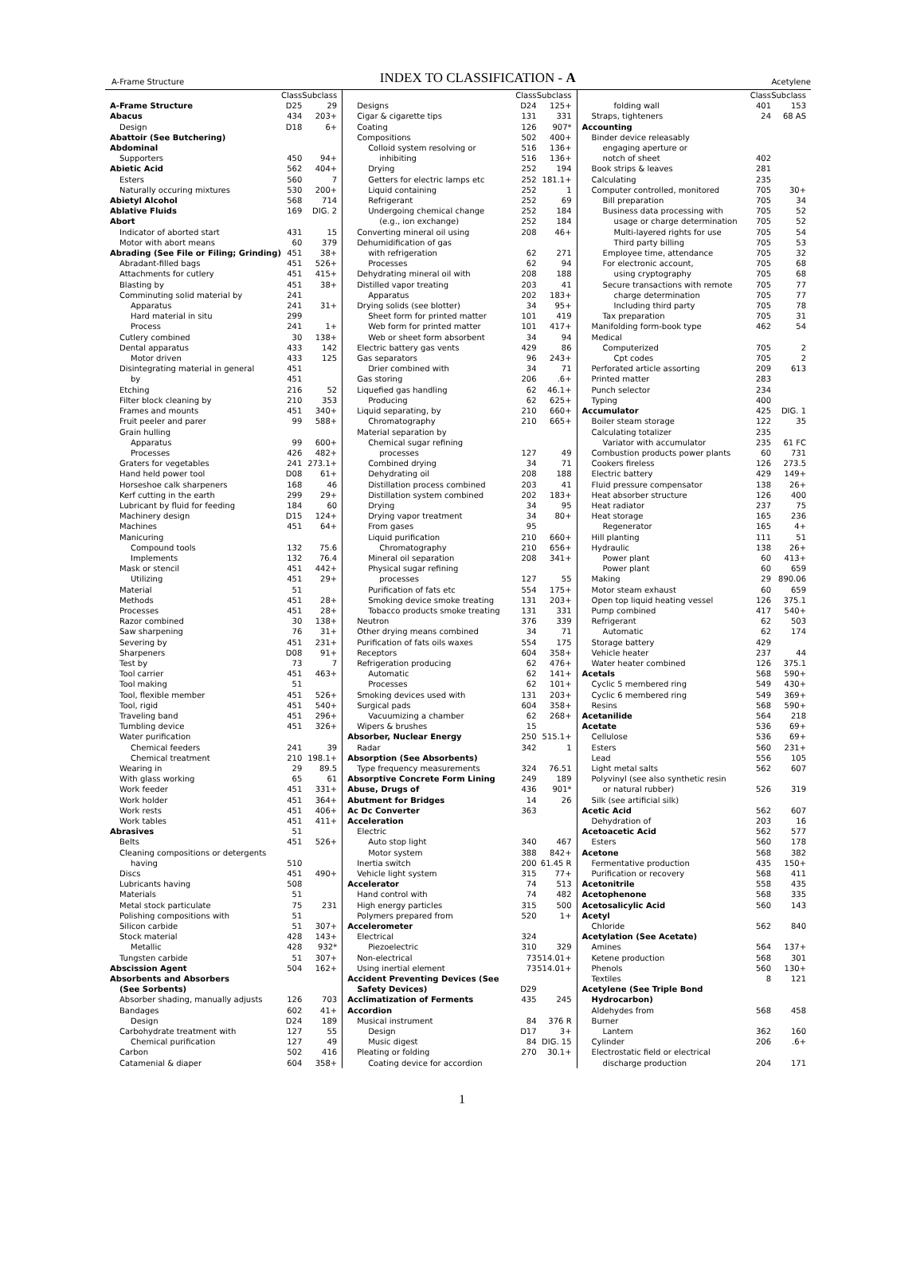A-Frame Structure INDEX TO CLASSIFICATION - A Acetylene
| | Class | Subclass |
| --- | --- | --- |
| A-Frame Structure | D25 | 29 |
| Abacus | 434 | 203+ |
| Design | D18 | 6+ |
| Abattoir (See Butchering) | | |
| Abdominal | | |
| Supporters | 450 | 94+ |
| Abietic Acid | 562 | 404+ |
| Esters | 560 | 7 |
| Naturally occuring mixtures | 530 | 200+ |
| Abietyl Alcohol | 568 | 714 |
| Ablative Fluids | 169 | DIG. 2 |
| Abort | | |
| Indicator of aborted start | 431 | 15 |
| Motor with abort means | 60 | 379 |
| Abrading (See File or Filing; Grinding) | 451 | 38+ |
| Abradant-filled bags | 451 | 526+ |
| Attachments for cutlery | 451 | 415+ |
| Blasting by | 451 | 38+ |
| Comminuting solid material by | 241 | |
| Apparatus | 241 | 31+ |
| Hard material in situ | 299 | |
| Process | 241 | 1+ |
| Cutlery combined | 30 | 138+ |
| Dental apparatus | 433 | 142 |
| Motor driven | 433 | 125 |
| Disintegrating material in general | 451 | |
| by | 451 | |
| Etching | 216 | 52 |
| Filter block cleaning by | 210 | 353 |
| Frames and mounts | 451 | 340+ |
| Fruit peeler and parer | 99 | 588+ |
| Grain hulling | | |
| Apparatus | 99 | 600+ |
| Processes | 426 | 482+ |
| Graters for vegetables | 241 | 273.1+ |
| Hand held power tool | D08 | 61+ |
| Horseshoe calk sharpeners | 168 | 46 |
| Kerf cutting in the earth | 299 | 29+ |
| Lubricant by fluid for feeding | 184 | 60 |
| Machinery design | D15 | 124+ |
| Machines | 451 | 64+ |
| Manicuring | | |
| Compound tools | 132 | 75.6 |
| Implements | 132 | 76.4 |
| Mask or stencil | 451 | 442+ |
| Utilizing | 451 | 29+ |
| Material | 51 | |
| Methods | 451 | 28+ |
| Processes | 451 | 28+ |
| Razor combined | 30 | 138+ |
| Saw sharpening | 76 | 31+ |
| Severing by | 451 | 231+ |
| Sharpeners | D08 | 91+ |
| Test by | 73 | 7 |
| Tool carrier | 451 | 463+ |
| Tool making | 51 | |
| Tool, flexible member | 451 | 526+ |
| Tool, rigid | 451 | 540+ |
| Traveling band | 451 | 296+ |
| Tumbling device | 451 | 326+ |
| Water purification | | |
| Chemical feeders | 241 | 39 |
| Chemical treatment | 210 | 198.1+ |
| Wearing in | 29 | 89.5 |
| With glass working | 65 | 61 |
| Work feeder | 451 | 331+ |
| Work holder | 451 | 364+ |
| Work rests | 451 | 406+ |
| Work tables | 451 | 411+ |
| Abrasives | 51 | |
| Belts | 451 | 526+ |
| Cleaning compositions or detergents | | |
| having | 510 | |
| Discs | 451 | 490+ |
| Lubricants having | 508 | |
| Materials | 51 | |
| Metal stock particulate | 75 | 231 |
| Polishing compositions with | 51 | |
| Silicon carbide | 51 | 307+ |
| Stock material | 428 | 143+ |
| Metallic | 428 | 932* |
| Tungsten carbide | 51 | 307+ |
| Abscission Agent | 504 | 162+ |
| Absorbents and Absorbers | | |
| (See Sorbents) | | |
| Absorber shading, manually adjusts | 126 | 703 |
| Bandages | 602 | 41+ |
| Design | D24 | 189 |
| Carbohydrate treatment with | 127 | 55 |
| Chemical purification | 127 | 49 |
| Carbon | 502 | 416 |
| Catamenial & diaper | 604 | 358+ |
| | Class | Subclass |
| --- | --- | --- |
| Designs | D24 | 125+ |
| Cigar & cigarette tips | 131 | 331 |
| Coating | 126 | 907* |
| Compositions | 502 | 400+ |
| Colloid system resolving or | 516 | 136+ |
| inhibiting | 516 | 136+ |
| Drying | 252 | 194 |
| Getters for electric lamps etc | 252 | 181.1+ |
| Liquid containing | 252 | 1 |
| Refrigerant | 252 | 69 |
| Undergoing chemical change | 252 | 184 |
| (e.g., ion exchange) | 252 | 184 |
| Converting mineral oil using | 208 | 46+ |
| Dehumidification of gas | | |
| with refrigeration | 62 | 271 |
| Processes | 62 | 94 |
| Dehydrating mineral oil with | 208 | 188 |
| Distilled vapor treating | 203 | 41 |
| Apparatus | 202 | 183+ |
| Drying solids (see blotter) | 34 | 95+ |
| Sheet form for printed matter | 101 | 419 |
| Web form for printed matter | 101 | 417+ |
| Web or sheet form absorbent | 34 | 94 |
| Electric battery gas vents | 429 | 86 |
| Gas separators | 96 | 243+ |
| Drier combined with | 34 | 71 |
| Gas storing | 206 | .6+ |
| Liquefied gas handling | 62 | 46.1+ |
| Producing | 62 | 625+ |
| Liquid separating, by | 210 | 660+ |
| Chromatography | 210 | 665+ |
| Material separation by | | |
| Chemical sugar refining | | |
| processes | 127 | 49 |
| Combined drying | 34 | 71 |
| Dehydrating oil | 208 | 188 |
| Distillation process combined | 203 | 41 |
| Distillation system combined | 202 | 183+ |
| Drying | 34 | 95 |
| Drying vapor treatment | 34 | 80+ |
| From gases | 95 | |
| Liquid purification | 210 | 660+ |
| Chromatography | 210 | 656+ |
| Mineral oil separation | 208 | 341+ |
| Physical sugar refining | | |
| processes | 127 | 55 |
| Purification of fats etc | 554 | 175+ |
| Smoking device smoke treating | 131 | 203+ |
| Tobacco products smoke treating | 131 | 331 |
| Neutron | 376 | 339 |
| Other drying means combined | 34 | 71 |
| Purification of fats oils waxes | 554 | 175 |
| Receptors | 604 | 358+ |
| Refrigeration producing | 62 | 476+ |
| Automatic | 62 | 141+ |
| Processes | 62 | 101+ |
| Smoking devices used with | 131 | 203+ |
| Surgical pads | 604 | 358+ |
| Vacuumizing a chamber | 62 | 268+ |
| Wipers & brushes | 15 | |
| Absorber, Nuclear Energy | 250 | 515.1+ |
| Radar | 342 | 1 |
| Absorption (See Absorbents) | | |
| Type frequency measurements | 324 | 76.51 |
| Absorptive Concrete Form Lining | 249 | 189 |
| Abuse, Drugs of | 436 | 901* |
| Abutment for Bridges | 14 | 26 |
| Ac Dc Converter | 363 | |
| Acceleration | | |
| Electric | | |
| Auto stop light | 340 | 467 |
| Motor system | 388 | 842+ |
| Inertia switch | 200 | 61.45 R |
| Vehicle light system | 315 | 77+ |
| Accelerator | 74 | 513 |
| Hand control with | 74 | 482 |
| High energy particles | 315 | 500 |
| Polymers prepared from | 520 | 1+ |
| Accelerometer | | |
| Electrical | 324 | |
| Piezoelectric | 310 | 329 |
| Non-electrical | 73 | 514.01+ |
| Using inertial element | 73 | 514.01+ |
| Accident Preventing Devices (See | | |
| Safety Devices) | D29 | |
| Acclimatization of Ferments | 435 | 245 |
| Accordion | | |
| Musical instrument | 84 | 376 R |
| Design | D17 | 3+ |
| Music digest | 84 | DIG. 15 |
| Pleating or folding | 270 | 30.1+ |
| Coating device for accordion | | |
| | Class | Subclass |
| --- | --- | --- |
| folding wall | 401 | 153 |
| Straps, tighteners | 24 | 68 AS |
| Accounting | | |
| Binder device releasably | | |
| engaging aperture or | | |
| notch of sheet | 402 | |
| Book strips & leaves | 281 | |
| Calculating | 235 | |
| Computer controlled, monitored | 705 | 30+ |
| Bill preparation | 705 | 34 |
| Business data processing with | 705 | 52 |
| usage or charge determination | 705 | 52 |
| Multi-layered rights for use | 705 | 54 |
| Third party billing | 705 | 53 |
| Employee time, attendance | 705 | 32 |
| For electronic account, | 705 | 68 |
| using cryptography | 705 | 68 |
| Secure transactions with remote | 705 | 77 |
| charge determination | 705 | 77 |
| Including third party | 705 | 78 |
| Tax preparation | 705 | 31 |
| Manifolding form-book type | 462 | 54 |
| Medical | | |
| Computerized | 705 | 2 |
| Cpt codes | 705 | 2 |
| Perforated article assorting | 209 | 613 |
| Printed matter | 283 | |
| Punch selector | 234 | |
| Typing | 400 | |
| Accumulator | 425 | DIG. 1 |
| Boiler steam storage | 122 | 35 |
| Calculating totalizer | 235 | |
| Variator with accumulator | 235 | 61 FC |
| Combustion products power plants | 60 | 731 |
| Cookers fireless | 126 | 273.5 |
| Electric battery | 429 | 149+ |
| Fluid pressure compensator | 138 | 26+ |
| Heat absorber structure | 126 | 400 |
| Heat radiator | 237 | 75 |
| Heat storage | 165 | 236 |
| Regenerator | 165 | 4+ |
| Hill planting | 111 | 51 |
| Hydraulic | 138 | 26+ |
| Power plant | 60 | 413+ |
| Power plant | 60 | 659 |
| Making | 29 | 890.06 |
| Motor steam exhaust | 60 | 659 |
| Open top liquid heating vessel | 126 | 375.1 |
| Pump combined | 417 | 540+ |
| Refrigerant | 62 | 503 |
| Automatic | 62 | 174 |
| Storage battery | 429 | |
| Vehicle heater | 237 | 44 |
| Water heater combined | 126 | 375.1 |
| Acetals | 568 | 590+ |
| Cyclic 5 membered ring | 549 | 430+ |
| Cyclic 6 membered ring | 549 | 369+ |
| Resins | 568 | 590+ |
| Acetanilide | 564 | 218 |
| Acetate | 536 | 69+ |
| Cellulose | 536 | 69+ |
| Esters | 560 | 231+ |
| Lead | 556 | 105 |
| Light metal salts | 562 | 607 |
| Polyvinyl (see also synthetic resin | | |
| or natural rubber) | 526 | 319 |
| Silk (see artificial silk) | | |
| Acetic Acid | 562 | 607 |
| Dehydration of | 203 | 16 |
| Acetoacetic Acid | 562 | 577 |
| Esters | 560 | 178 |
| Acetone | 568 | 382 |
| Fermentative production | 435 | 150+ |
| Purification or recovery | 568 | 411 |
| Acetonitrile | 558 | 435 |
| Acetophenone | 568 | 335 |
| Acetosalicylic Acid | 560 | 143 |
| Acetyl | | |
| Chloride | 562 | 840 |
| Acetylation (See Acetate) | | |
| Amines | 564 | 137+ |
| Ketene production | 568 | 301 |
| Phenols | 560 | 130+ |
| Textiles | 8 | 121 |
| Acetylene (See Triple Bond | | |
| Hydrocarbon) | | |
| Aldehydes from | 568 | 458 |
| Burner | | |
| Lantern | 362 | 160 |
| Cylinder | 206 | .6+ |
| Electrostatic field or electrical | | |
| discharge production | 204 | 171 |
1